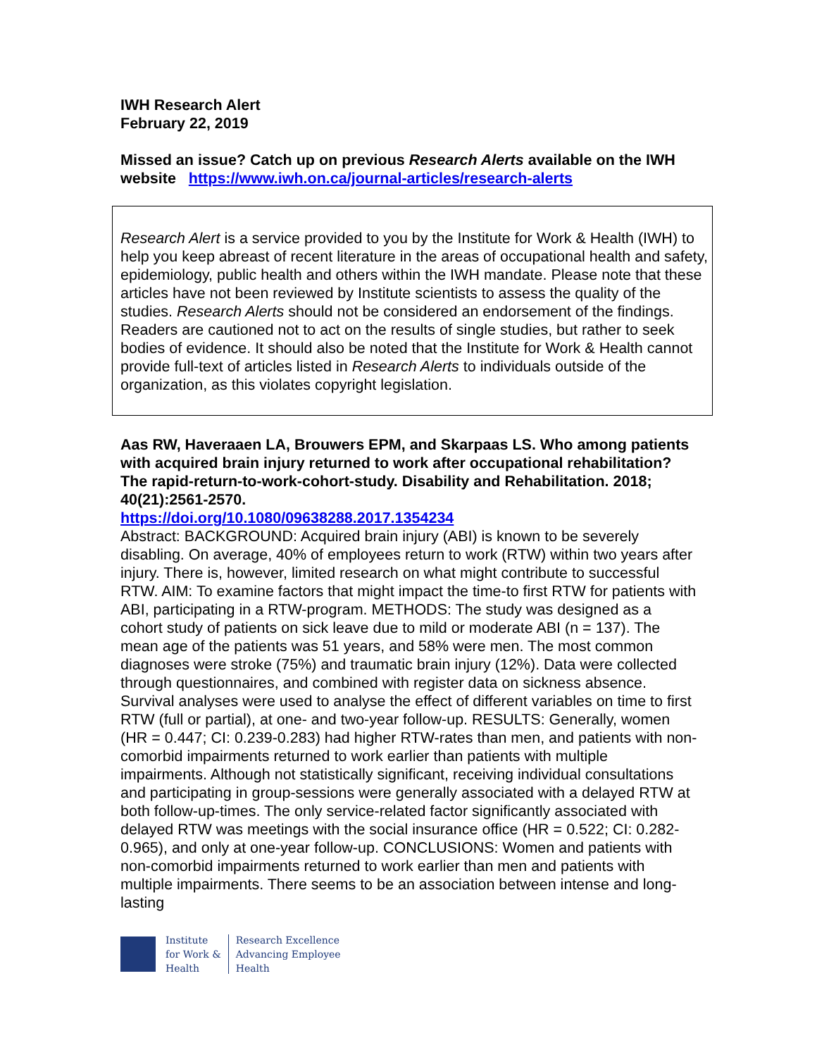IWH Research Alert
February 22, 2019
Missed an issue? Catch up on previous Research Alerts available on the IWH website https://www.iwh.on.ca/journal-articles/research-alerts
Research Alert is a service provided to you by the Institute for Work & Health (IWH) to help you keep abreast of recent literature in the areas of occupational health and safety, epidemiology, public health and others within the IWH mandate. Please note that these articles have not been reviewed by Institute scientists to assess the quality of the studies. Research Alerts should not be considered an endorsement of the findings. Readers are cautioned not to act on the results of single studies, but rather to seek bodies of evidence. It should also be noted that the Institute for Work & Health cannot provide full-text of articles listed in Research Alerts to individuals outside of the organization, as this violates copyright legislation.
Aas RW, Haveraaen LA, Brouwers EPM, and Skarpaas LS. Who among patients with acquired brain injury returned to work after occupational rehabilitation? The rapid-return-to-work-cohort-study. Disability and Rehabilitation. 2018; 40(21):2561-2570.
https://doi.org/10.1080/09638288.2017.1354234
Abstract: BACKGROUND: Acquired brain injury (ABI) is known to be severely disabling. On average, 40% of employees return to work (RTW) within two years after injury. There is, however, limited research on what might contribute to successful RTW. AIM: To examine factors that might impact the time-to first RTW for patients with ABI, participating in a RTW-program. METHODS: The study was designed as a cohort study of patients on sick leave due to mild or moderate ABI (n = 137). The mean age of the patients was 51 years, and 58% were men. The most common diagnoses were stroke (75%) and traumatic brain injury (12%). Data were collected through questionnaires, and combined with register data on sickness absence. Survival analyses were used to analyse the effect of different variables on time to first RTW (full or partial), at one- and two-year follow-up. RESULTS: Generally, women (HR = 0.447; CI: 0.239-0.283) had higher RTW-rates than men, and patients with non-comorbid impairments returned to work earlier than patients with multiple impairments. Although not statistically significant, receiving individual consultations and participating in group-sessions were generally associated with a delayed RTW at both follow-up-times. The only service-related factor significantly associated with delayed RTW was meetings with the social insurance office (HR = 0.522; CI: 0.282-0.965), and only at one-year follow-up. CONCLUSIONS: Women and patients with non-comorbid impairments returned to work earlier than men and patients with multiple impairments. There seems to be an association between intense and long-lasting
Institute
for Work &
Health
Research Excellence
Advancing Employee
Health